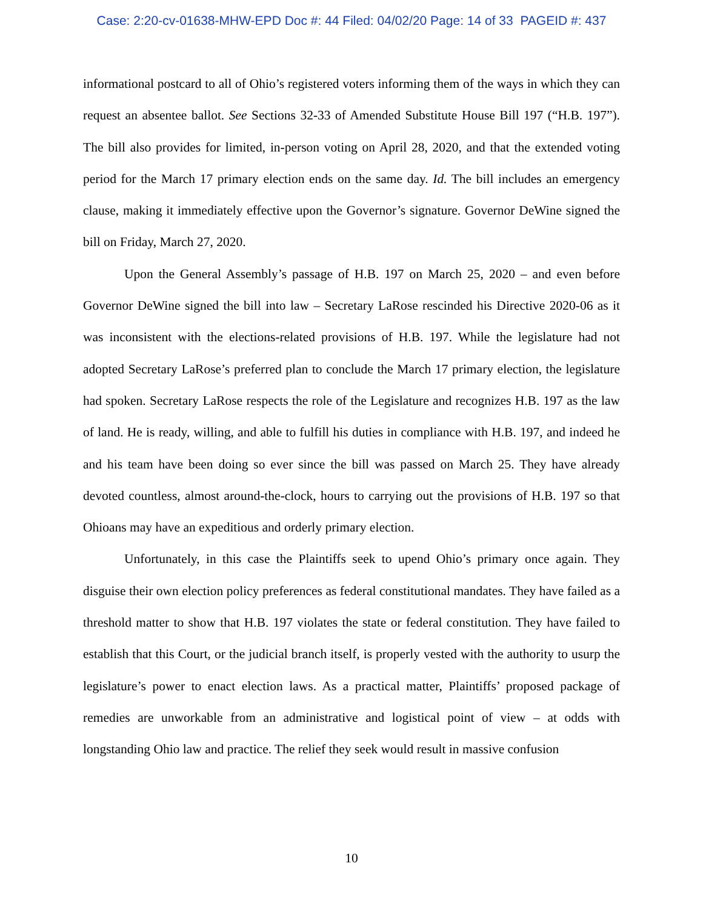Case: 2:20-cv-01638-MHW-EPD Doc #: 44 Filed: 04/02/20 Page: 14 of 33 PAGEID #: 437
informational postcard to all of Ohio’s registered voters informing them of the ways in which they can request an absentee ballot. See Sections 32-33 of Amended Substitute House Bill 197 (“H.B. 197”). The bill also provides for limited, in-person voting on April 28, 2020, and that the extended voting period for the March 17 primary election ends on the same day. Id. The bill includes an emergency clause, making it immediately effective upon the Governor’s signature. Governor DeWine signed the bill on Friday, March 27, 2020.
Upon the General Assembly’s passage of H.B. 197 on March 25, 2020 – and even before Governor DeWine signed the bill into law – Secretary LaRose rescinded his Directive 2020-06 as it was inconsistent with the elections-related provisions of H.B. 197. While the legislature had not adopted Secretary LaRose’s preferred plan to conclude the March 17 primary election, the legislature had spoken. Secretary LaRose respects the role of the Legislature and recognizes H.B. 197 as the law of land. He is ready, willing, and able to fulfill his duties in compliance with H.B. 197, and indeed he and his team have been doing so ever since the bill was passed on March 25. They have already devoted countless, almost around-the-clock, hours to carrying out the provisions of H.B. 197 so that Ohioans may have an expeditious and orderly primary election.
Unfortunately, in this case the Plaintiffs seek to upend Ohio’s primary once again. They disguise their own election policy preferences as federal constitutional mandates. They have failed as a threshold matter to show that H.B. 197 violates the state or federal constitution. They have failed to establish that this Court, or the judicial branch itself, is properly vested with the authority to usurp the legislature’s power to enact election laws. As a practical matter, Plaintiffs’ proposed package of remedies are unworkable from an administrative and logistical point of view – at odds with longstanding Ohio law and practice. The relief they seek would result in massive confusion
10